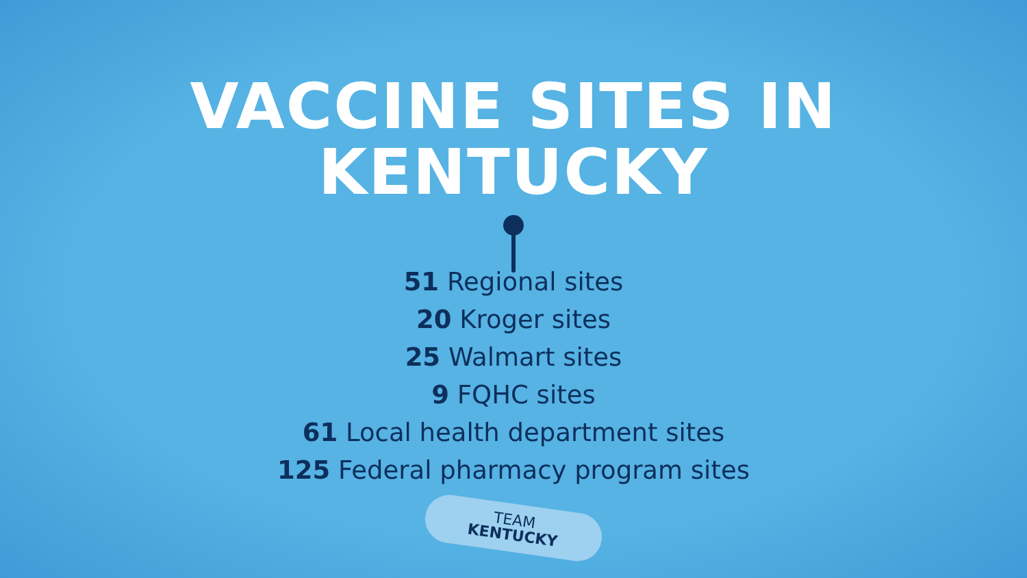VACCINE SITES IN
KENTUCKY
51 Regional sites
20 Kroger sites
25 Walmart sites
9 FQHC sites
61 Local health department sites
125 Federal pharmacy program sites
TEAM
KENTUCKY